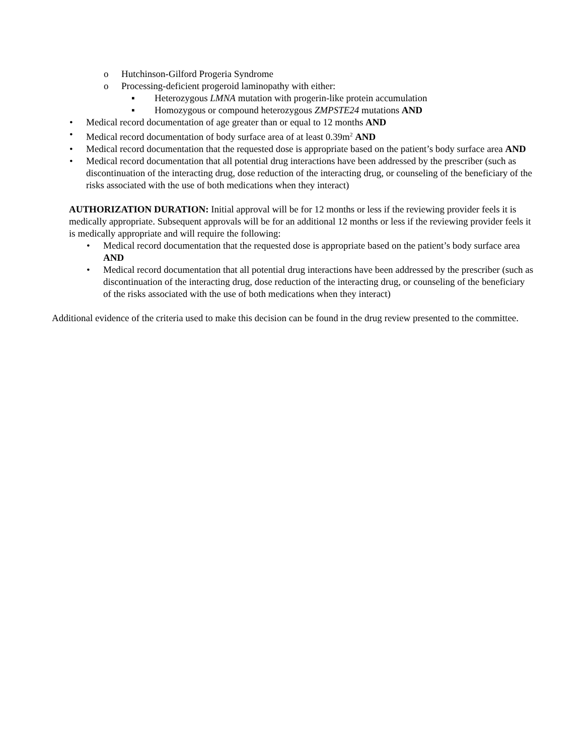o Hutchinson-Gilford Progeria Syndrome
o Processing-deficient progeroid laminopathy with either:
▪ Heterozygous LMNA mutation with progerin-like protein accumulation
▪ Homozygous or compound heterozygous ZMPSTE24 mutations AND
• Medical record documentation of age greater than or equal to 12 months AND
• Medical record documentation of body surface area of at least 0.39m<sup>2</sup> AND
• Medical record documentation that the requested dose is appropriate based on the patient’s body surface area AND
• Medical record documentation that all potential drug interactions have been addressed by the prescriber (such as discontinuation of the interacting drug, dose reduction of the interacting drug, or counseling of the beneficiary of the risks associated with the use of both medications when they interact)
AUTHORIZATION DURATION: Initial approval will be for 12 months or less if the reviewing provider feels it is medically appropriate. Subsequent approvals will be for an additional 12 months or less if the reviewing provider feels it is medically appropriate and will require the following:
• Medical record documentation that the requested dose is appropriate based on the patient’s body surface area AND
• Medical record documentation that all potential drug interactions have been addressed by the prescriber (such as discontinuation of the interacting drug, dose reduction of the interacting drug, or counseling of the beneficiary of the risks associated with the use of both medications when they interact)
Additional evidence of the criteria used to make this decision can be found in the drug review presented to the committee.